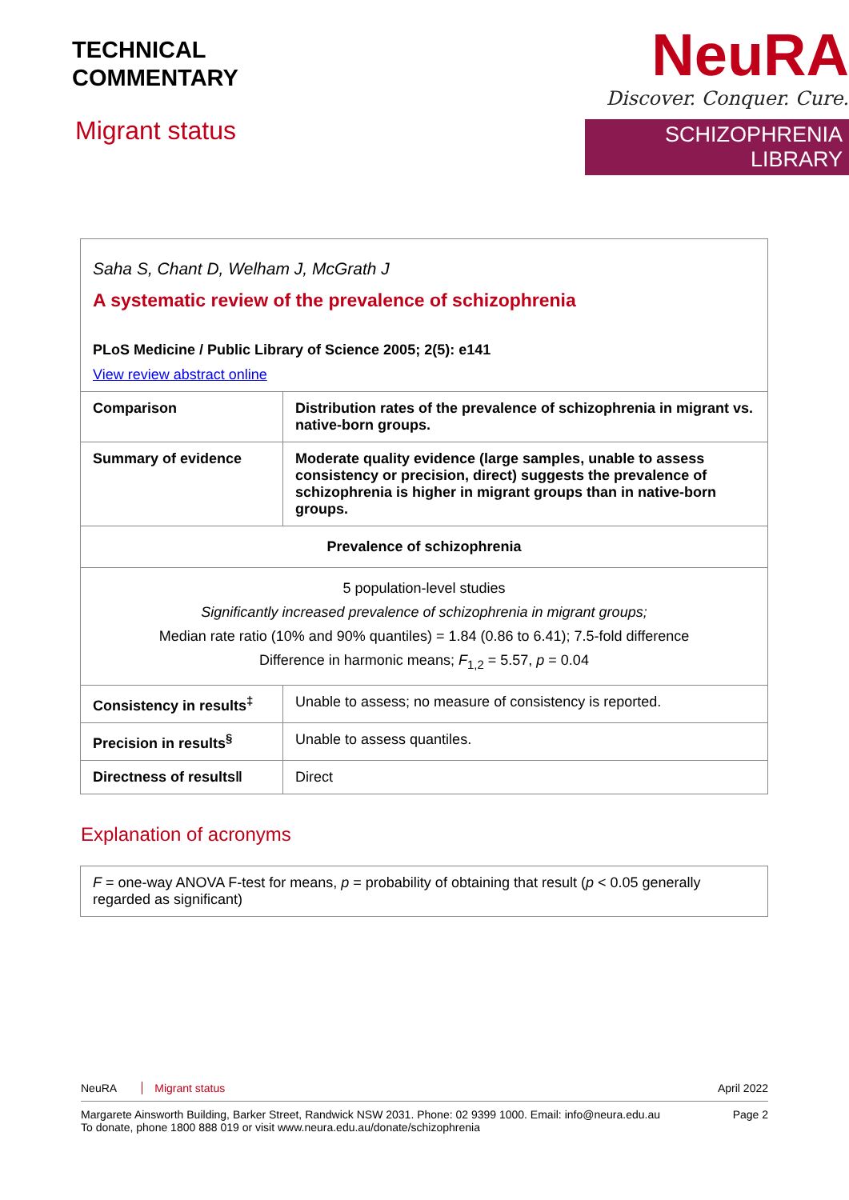TECHNICAL
COMMENTARY
Migrant status
NeuRA
Discover. Conquer. Cure.
SCHIZOPHRENIA LIBRARY
| Saha S, Chant D, Welham J, McGrath J A systematic review of the prevalence of schizophrenia PLoS Medicine / Public Library of Science 2005; 2(5): e141 View review abstract online | |
| Comparison | Distribution rates of the prevalence of schizophrenia in migrant vs. native-born groups. |
| Summary of evidence | Moderate quality evidence (large samples, unable to assess consistency or precision, direct) suggests the prevalence of schizophrenia is higher in migrant groups than in native-born groups. |
| Prevalence of schizophrenia | |
| 5 population-level studies Significantly increased prevalence of schizophrenia in migrant groups; Median rate ratio (10% and 90% quantiles) = 1.84 (0.86 to 6.41); 7.5-fold difference Difference in harmonic means; F<sub>1,2</sub> = 5.57, p = 0.04 | |
| Consistency in results<sup>‡</sup> | Unable to assess; no measure of consistency is reported. |
| Precision in results<sup>§</sup> | Unable to assess quantiles. |
| Directness of results‖ | Direct |
Explanation of acronyms
F = one-way ANOVA F-test for means, p = probability of obtaining that result (p < 0.05 generally regarded as significant)
NeuRA Migrant status April 2022
Margarete Ainsworth Building, Barker Street, Randwick NSW 2031. Phone: 02 9399 1000. Email: info@neura.edu.au
To donate, phone 1800 888 019 or visit www.neura.edu.au/donate/schizophrenia Page 2